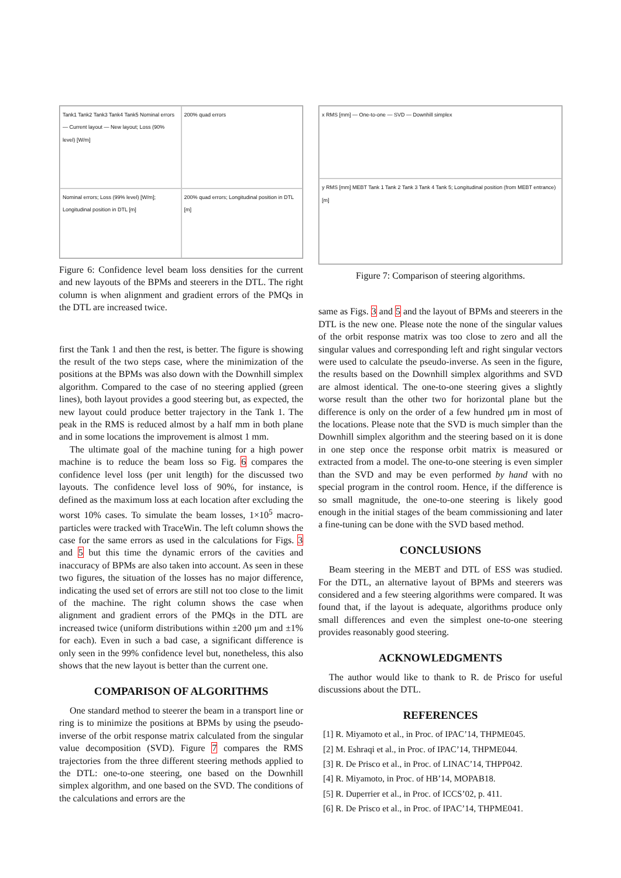Tank1 Tank2 Tank3 Tank4 Tank5 Nominal errors — Current layout — New layout; Loss (90% level) [W/m]
200% quad errors
Nominal errors; Loss (99% level) [W/m]; Longitudinal position in DTL [m]
200% quad errors; Longitudinal position in DTL [m]
Figure 6: Confidence level beam loss densities for the current and new layouts of the BPMs and steerers in the DTL. The right column is when alignment and gradient errors of the PMQs in the DTL are increased twice.
first the Tank 1 and then the rest, is better. The figure is showing the result of the two steps case, where the minimization of the positions at the BPMs was also down with the Downhill simplex algorithm. Compared to the case of no steering applied (green lines), both layout provides a good steering but, as expected, the new layout could produce better trajectory in the Tank 1. The peak in the RMS is reduced almost by a half mm in both plane and in some locations the improvement is almost 1 mm.
The ultimate goal of the machine tuning for a high power machine is to reduce the beam loss so Fig. 6 compares the confidence level loss (per unit length) for the discussed two layouts. The confidence level loss of 90%, for instance, is defined as the maximum loss at each location after excluding the worst 10% cases. To simulate the beam losses, 1×10<sup>5</sup> macro-particles were tracked with TraceWin. The left column shows the case for the same errors as used in the calculations for Figs. 3 and 5 but this time the dynamic errors of the cavities and inaccuracy of BPMs are also taken into account. As seen in these two figures, the situation of the losses has no major difference, indicating the used set of errors are still not too close to the limit of the machine. The right column shows the case when alignment and gradient errors of the PMQs in the DTL are increased twice (uniform distributions within ±200 μm and ±1% for each). Even in such a bad case, a significant difference is only seen in the 99% confidence level but, nonetheless, this also shows that the new layout is better than the current one.
COMPARISON OF ALGORITHMS
One standard method to steerer the beam in a transport line or ring is to minimize the positions at BPMs by using the pseudo-inverse of the orbit response matrix calculated from the singular value decomposition (SVD). Figure 7 compares the RMS trajectories from the three different steering methods applied to the DTL: one-to-one steering, one based on the Downhill simplex algorithm, and one based on the SVD. The conditions of the calculations and errors are the
x RMS [mm] — One-to-one — SVD — Downhill simplex
y RMS [mm] MEBT Tank 1 Tank 2 Tank 3 Tank 4 Tank 5; Longitudinal position (from MEBT entrance) [m]
Figure 7: Comparison of steering algorithms.
same as Figs. 3 and 5 and the layout of BPMs and steerers in the DTL is the new one. Please note the none of the singular values of the orbit response matrix was too close to zero and all the singular values and corresponding left and right singular vectors were used to calculate the pseudo-inverse. As seen in the figure, the results based on the Downhill simplex algorithms and SVD are almost identical. The one-to-one steering gives a slightly worse result than the other two for horizontal plane but the difference is only on the order of a few hundred μm in most of the locations. Please note that the SVD is much simpler than the Downhill simplex algorithm and the steering based on it is done in one step once the response orbit matrix is measured or extracted from a model. The one-to-one steering is even simpler than the SVD and may be even performed by hand with no special program in the control room. Hence, if the difference is so small magnitude, the one-to-one steering is likely good enough in the initial stages of the beam commissioning and later a fine-tuning can be done with the SVD based method.
CONCLUSIONS
Beam steering in the MEBT and DTL of ESS was studied. For the DTL, an alternative layout of BPMs and steerers was considered and a few steering algorithms were compared. It was found that, if the layout is adequate, algorithms produce only small differences and even the simplest one-to-one steering provides reasonably good steering.
ACKNOWLEDGMENTS
The author would like to thank to R. de Prisco for useful discussions about the DTL.
REFERENCES
[1] R. Miyamoto et al., in Proc. of IPAC’14, THPME045.
[2] M. Eshraqi et al., in Proc. of IPAC’14, THPME044.
[3] R. De Prisco et al., in Proc. of LINAC’14, THPP042.
[4] R. Miyamoto, in Proc. of HB’14, MOPAB18.
[5] R. Duperrier et al., in Proc. of ICCS’02, p. 411.
[6] R. De Prisco et al., in Proc. of IPAC’14, THPME041.